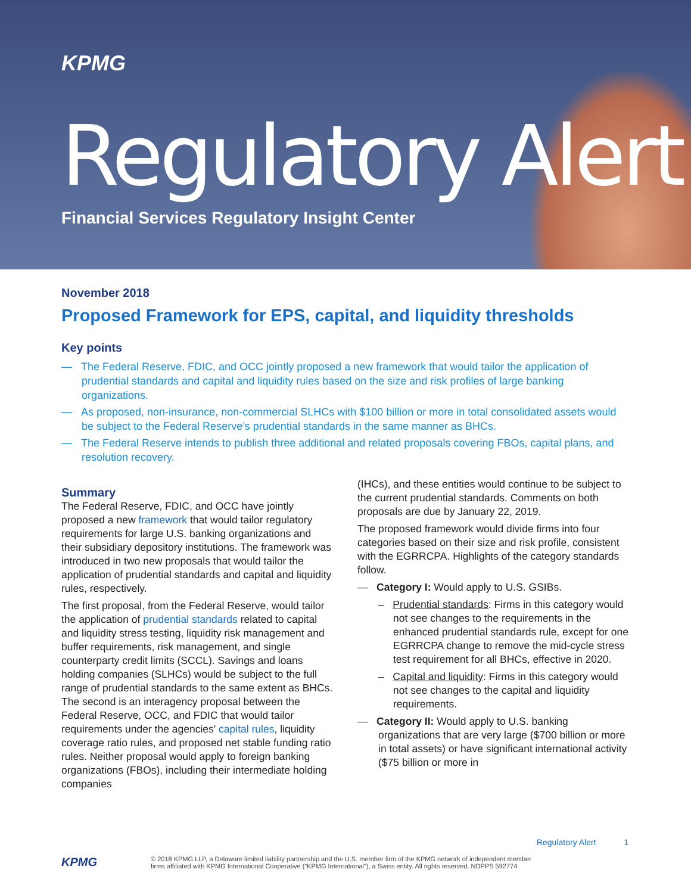KPMG
Regulatory Alert
Financial Services Regulatory Insight Center
November 2018
Proposed Framework for EPS, capital, and liquidity thresholds
Key points
— The Federal Reserve, FDIC, and OCC jointly proposed a new framework that would tailor the application of prudential standards and capital and liquidity rules based on the size and risk profiles of large banking organizations.
— As proposed, non-insurance, non-commercial SLHCs with $100 billion or more in total consolidated assets would be subject to the Federal Reserve’s prudential standards in the same manner as BHCs.
— The Federal Reserve intends to publish three additional and related proposals covering FBOs, capital plans, and resolution recovery.
Summary
The Federal Reserve, FDIC, and OCC have jointly proposed a new framework that would tailor regulatory requirements for large U.S. banking organizations and their subsidiary depository institutions. The framework was introduced in two new proposals that would tailor the application of prudential standards and capital and liquidity rules, respectively.
The first proposal, from the Federal Reserve, would tailor the application of prudential standards related to capital and liquidity stress testing, liquidity risk management and buffer requirements, risk management, and single counterparty credit limits (SCCL). Savings and loans holding companies (SLHCs) would be subject to the full range of prudential standards to the same extent as BHCs. The second is an interagency proposal between the Federal Reserve, OCC, and FDIC that would tailor requirements under the agencies' capital rules, liquidity coverage ratio rules, and proposed net stable funding ratio rules. Neither proposal would apply to foreign banking organizations (FBOs), including their intermediate holding companies
(IHCs), and these entities would continue to be subject to the current prudential standards. Comments on both proposals are due by January 22, 2019.
The proposed framework would divide firms into four categories based on their size and risk profile, consistent with the EGRRCPA. Highlights of the category standards follow.
— Category I: Would apply to U.S. GSIBs.
– Prudential standards: Firms in this category would not see changes to the requirements in the enhanced prudential standards rule, except for one EGRRCPA change to remove the mid-cycle stress test requirement for all BHCs, effective in 2020.
– Capital and liquidity: Firms in this category would not see changes to the capital and liquidity requirements.
— Category II: Would apply to U.S. banking organizations that are very large ($700 billion or more in total assets) or have significant international activity ($75 billion or more in
Regulatory Alert 1
KPMG
© 2018 KPMG LLP, a Delaware limited liability partnership and the U.S. member firm of the KPMG network of independent member firms affiliated with KPMG International Cooperative (“KPMG International”), a Swiss entity. All rights reserved. NDPPS 592774